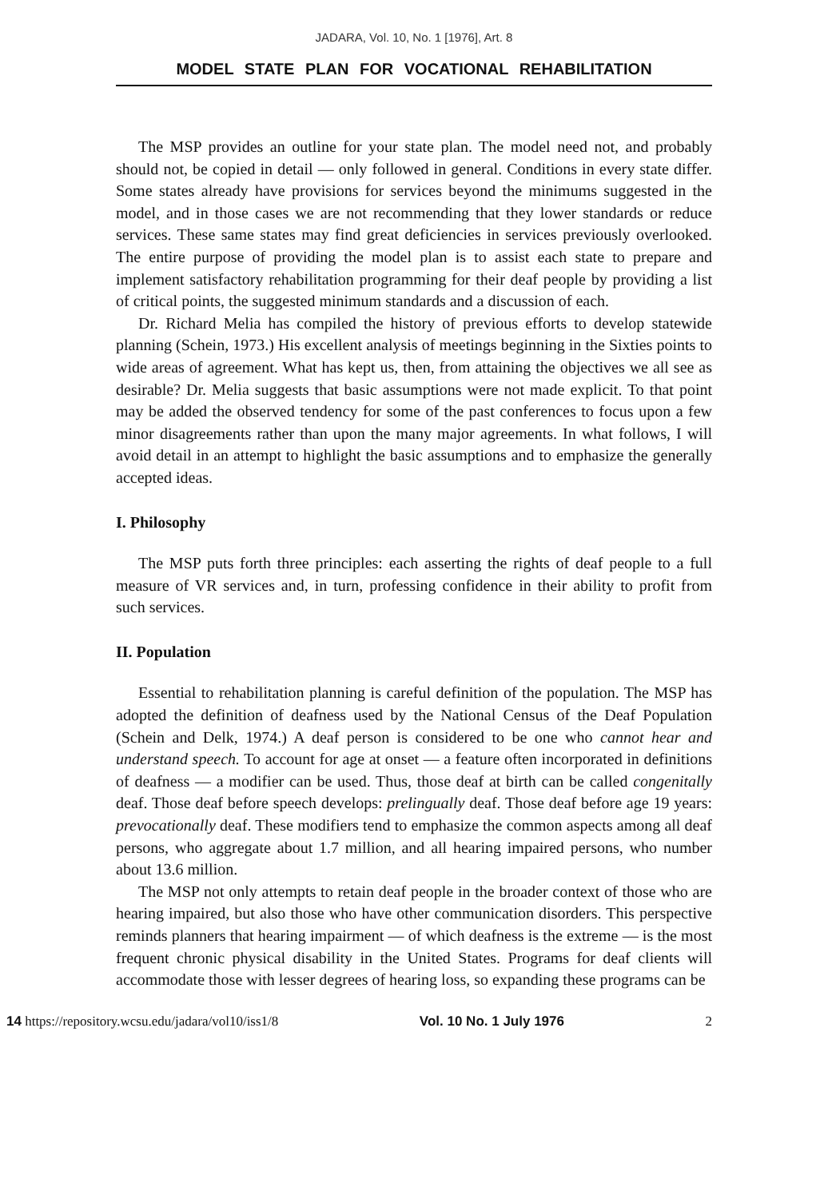JADARA, Vol. 10, No. 1 [1976], Art. 8
MODEL STATE PLAN FOR VOCATIONAL REHABILITATION
The MSP provides an outline for your state plan. The model need not, and probably should not, be copied in detail — only followed in general. Conditions in every state differ. Some states already have provisions for services beyond the minimums suggested in the model, and in those cases we are not recommending that they lower standards or reduce services. These same states may find great deficiencies in services previously overlooked. The entire purpose of providing the model plan is to assist each state to prepare and implement satisfactory rehabilitation programming for their deaf people by providing a list of critical points, the suggested minimum standards and a discussion of each.
Dr. Richard Melia has compiled the history of previous efforts to develop statewide planning (Schein, 1973.) His excellent analysis of meetings beginning in the Sixties points to wide areas of agreement. What has kept us, then, from attaining the objectives we all see as desirable? Dr. Melia suggests that basic assumptions were not made explicit. To that point may be added the observed tendency for some of the past conferences to focus upon a few minor disagreements rather than upon the many major agreements. In what follows, I will avoid detail in an attempt to highlight the basic assumptions and to emphasize the generally accepted ideas.
I. Philosophy
The MSP puts forth three principles: each asserting the rights of deaf people to a full measure of VR services and, in turn, professing confidence in their ability to profit from such services.
II. Population
Essential to rehabilitation planning is careful definition of the population. The MSP has adopted the definition of deafness used by the National Census of the Deaf Population (Schein and Delk, 1974.) A deaf person is considered to be one who cannot hear and understand speech. To account for age at onset — a feature often incorporated in definitions of deafness — a modifier can be used. Thus, those deaf at birth can be called congenitally deaf. Those deaf before speech develops: prelingually deaf. Those deaf before age 19 years: prevocationally deaf. These modifiers tend to emphasize the common aspects among all deaf persons, who aggregate about 1.7 million, and all hearing impaired persons, who number about 13.6 million.
The MSP not only attempts to retain deaf people in the broader context of those who are hearing impaired, but also those who have other communication disorders. This perspective reminds planners that hearing impairment — of which deafness is the extreme — is the most frequent chronic physical disability in the United States. Programs for deaf clients will accommodate those with lesser degrees of hearing loss, so expanding these programs can be
14 https://repository.wcsu.edu/jadara/vol10/iss1/8 Vol. 10 No. 1 July 1976 2